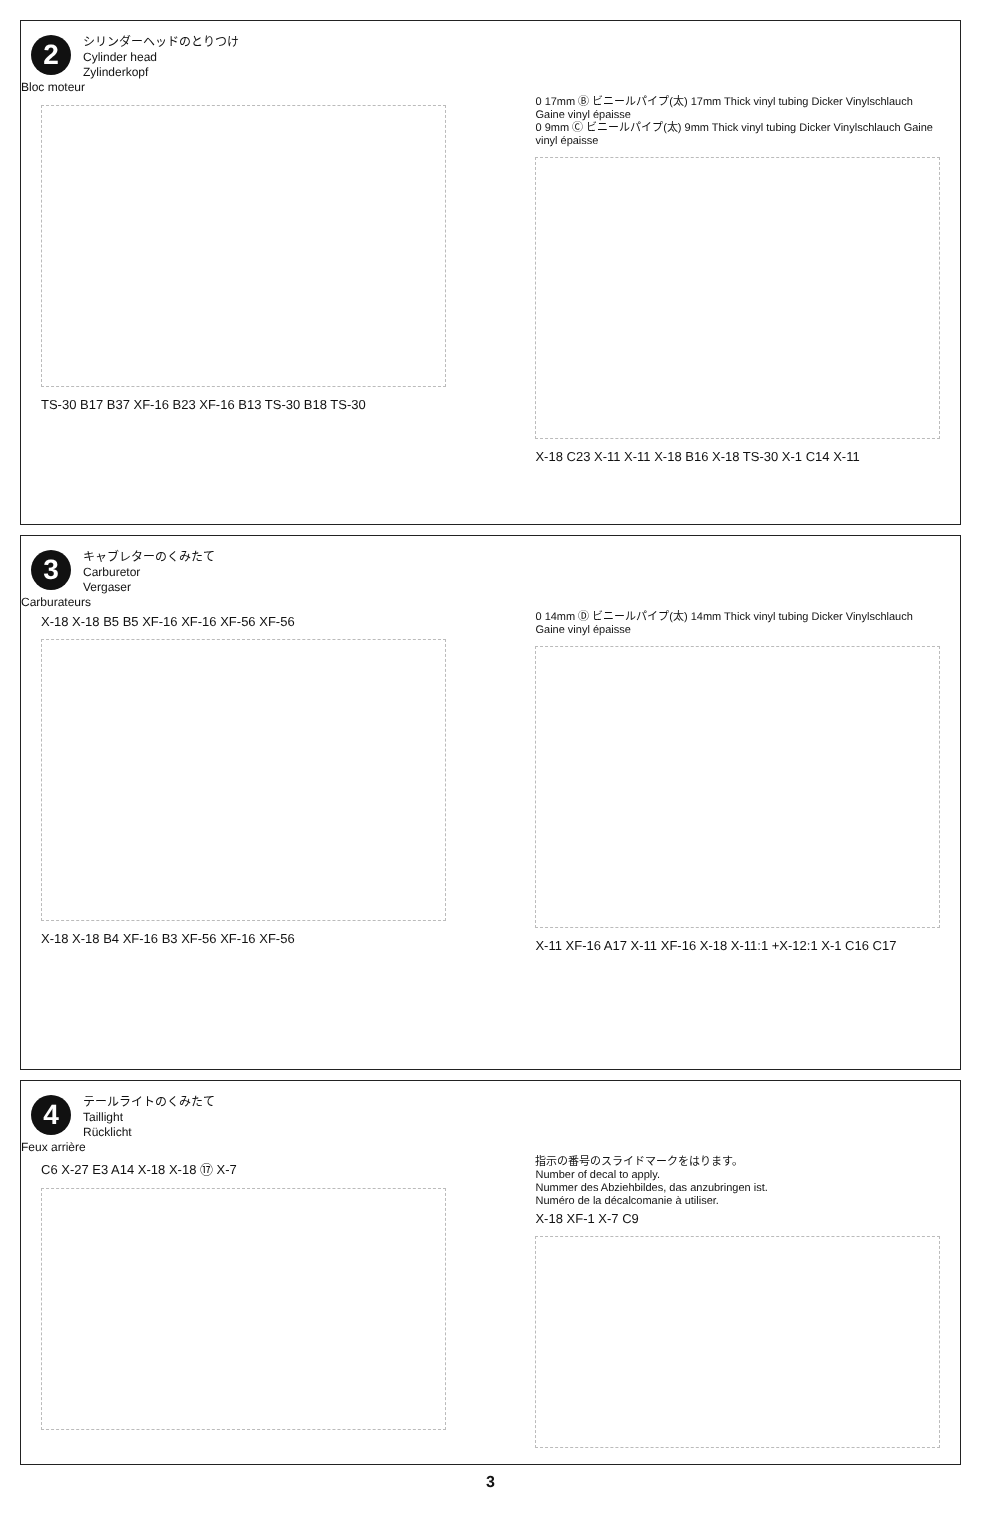2
シリンダーヘッドのとりつけ
Cylinder head
Zylinderkopf
Bloc moteur
TS-30 B17 B37 XF-16 B23 XF-16 B13 TS-30 B18 TS-30
0 17mm Ⓑ ビニールパイプ(太) 17mm Thick vinyl tubing Dicker Vinylschlauch Gaine vinyl épaisse
0 9mm Ⓒ ビニールパイプ(太) 9mm Thick vinyl tubing Dicker Vinylschlauch Gaine vinyl épaisse
X-18 C23 X-11 X-11 X-18 B16 X-18 TS-30 X-1 C14 X-11
3
キャブレターのくみたて
Carburetor
Vergaser
Carburateurs
X-18 X-18 B5 B5 XF-16 XF-16 XF-56 XF-56
X-18 X-18 B4 XF-16 B3 XF-56 XF-16 XF-56
0 14mm Ⓓ ビニールパイプ(太) 14mm Thick vinyl tubing Dicker Vinylschlauch Gaine vinyl épaisse
X-11 XF-16 A17 X-11 XF-16 X-18 X-11:1 +X-12:1 X-1 C16 C17
4
テールライトのくみたて
Taillight
Rücklicht
Feux arrière
C6 X-27 E3 A14 X-18 X-18 ⑰ X-7
指示の番号のスライドマークをはります。
Number of decal to apply.
Nummer des Abziehbildes, das anzubringen ist.
Numéro de la décalcomanie à utiliser.
X-18 XF-1 X-7 C9
3